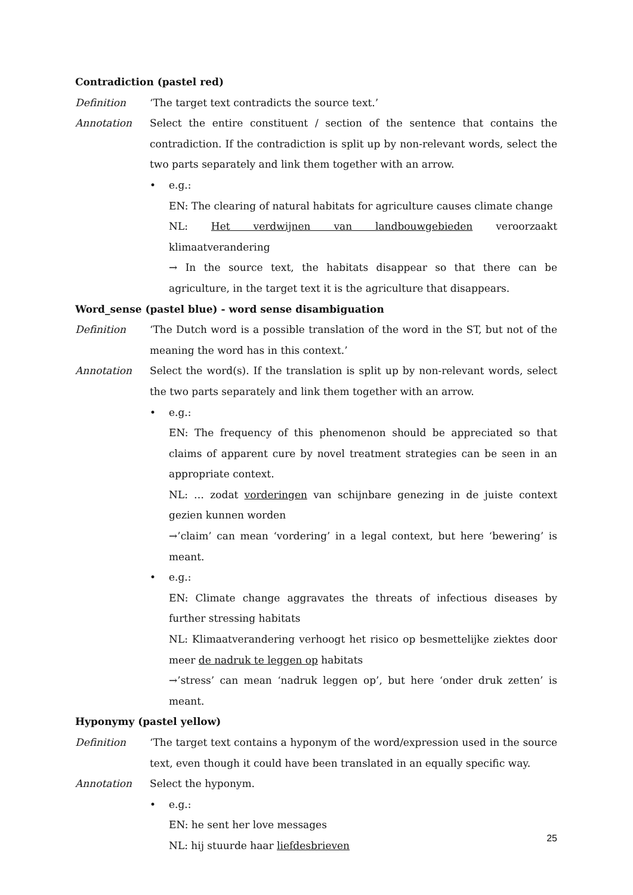Contradiction (pastel red)
Definition ‘The target text contradicts the source text.’
Annotation Select the entire constituent / section of the sentence that contains the contradiction. If the contradiction is split up by non-relevant words, select the two parts separately and link them together with an arrow.
• e.g.:
EN: The clearing of natural habitats for agriculture causes climate change
NL: Het verdwijnen van landbouwgebieden veroorzaakt klimaatverandering
→ In the source text, the habitats disappear so that there can be agriculture, in the target text it is the agriculture that disappears.
Word_sense (pastel blue) - word sense disambiguation
Definition ‘The Dutch word is a possible translation of the word in the ST, but not of the meaning the word has in this context.’
Annotation Select the word(s). If the translation is split up by non-relevant words, select the two parts separately and link them together with an arrow.
• e.g.:
EN: The frequency of this phenomenon should be appreciated so that claims of apparent cure by novel treatment strategies can be seen in an appropriate context.
NL: … zodat vorderingen van schijnbare genezing in de juiste context gezien kunnen worden
→’claim’ can mean ‘vordering’ in a legal context, but here ‘bewering’ is meant.
• e.g.:
EN: Climate change aggravates the threats of infectious diseases by further stressing habitats
NL: Klimaatverandering verhoogt het risico op besmettelijke ziektes door meer de nadruk te leggen op habitats
→’stress’ can mean ‘nadruk leggen op’, but here ‘onder druk zetten’ is meant.
Hyponymy (pastel yellow)
Definition ‘The target text contains a hyponym of the word/expression used in the source text, even though it could have been translated in an equally specific way.
Annotation Select the hyponym.
• e.g.:
EN: he sent her love messages
NL: hij stuurde haar liefdesbrieven
25